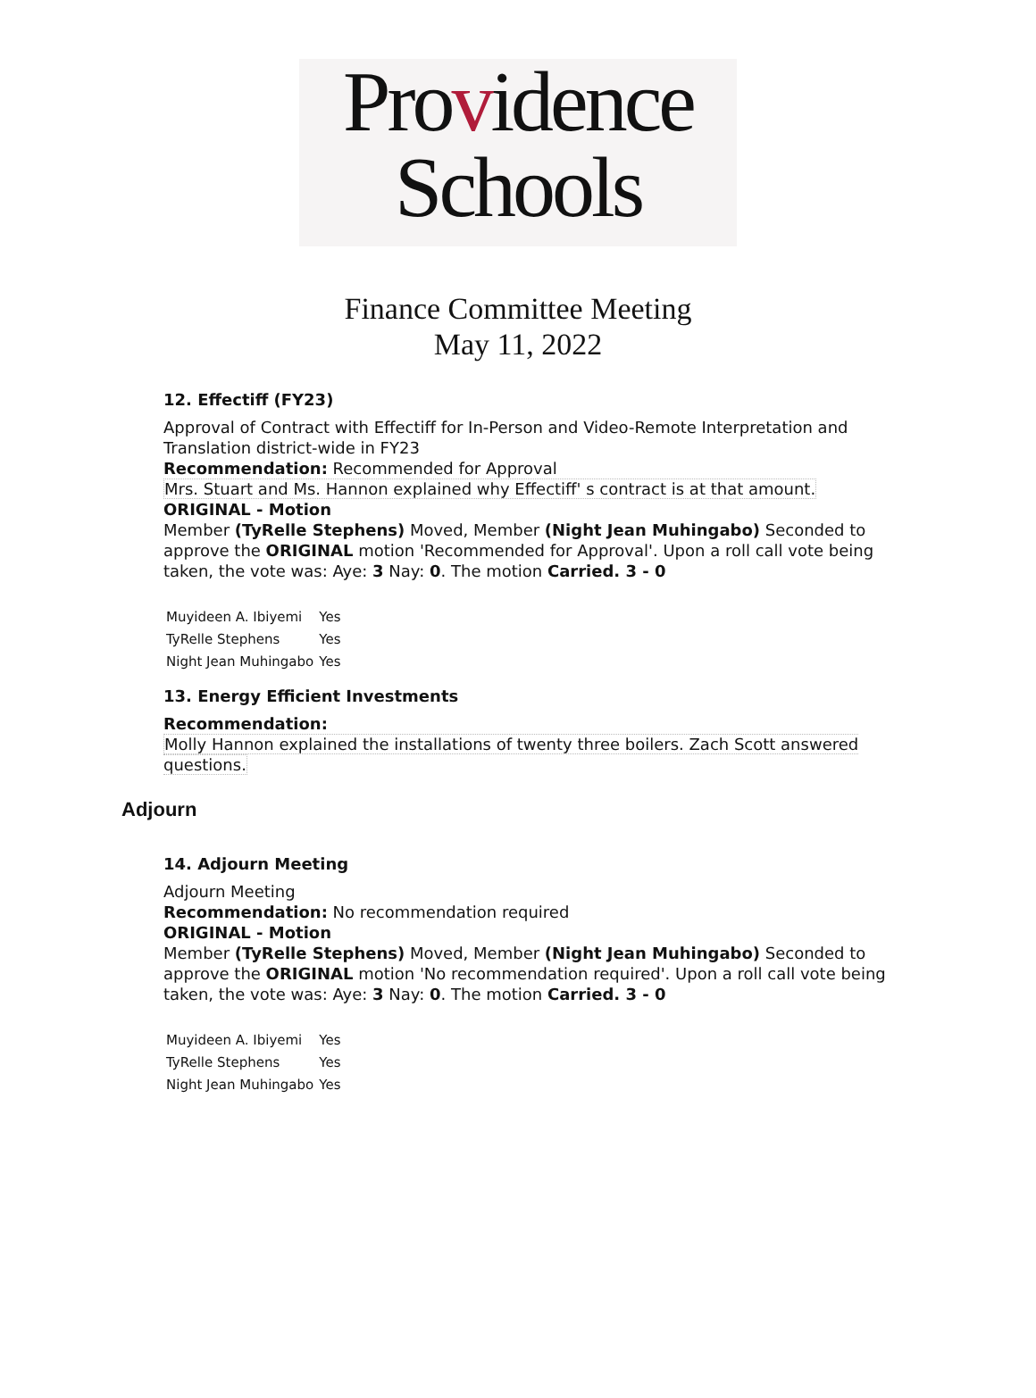Providence
Schools
Finance Committee Meeting
May 11, 2022
12. Effectiff (FY23)
Approval of Contract with Effectiff for In-Person and Video-Remote Interpretation and Translation district-wide in FY23
Recommendation: Recommended for Approval
Mrs. Stuart and Ms. Hannon explained why Effectiff' s contract is at that amount.
ORIGINAL - Motion
Member (TyRelle Stephens) Moved, Member (Night Jean Muhingabo) Seconded to approve the ORIGINAL motion 'Recommended for Approval'. Upon a roll call vote being taken, the vote was: Aye: 3 Nay: 0. The motion Carried. 3 - 0
| Muyideen A. Ibiyemi | Yes |
| TyRelle Stephens | Yes |
| Night Jean Muhingabo | Yes |
13. Energy Efficient Investments
Recommendation:
Molly Hannon explained the installations of twenty three boilers. Zach Scott answered questions.
Adjourn
14. Adjourn Meeting
Adjourn Meeting
Recommendation: No recommendation required
ORIGINAL - Motion
Member (TyRelle Stephens) Moved, Member (Night Jean Muhingabo) Seconded to approve the ORIGINAL motion 'No recommendation required'. Upon a roll call vote being taken, the vote was: Aye: 3 Nay: 0. The motion Carried. 3 - 0
| Muyideen A. Ibiyemi | Yes |
| TyRelle Stephens | Yes |
| Night Jean Muhingabo | Yes |